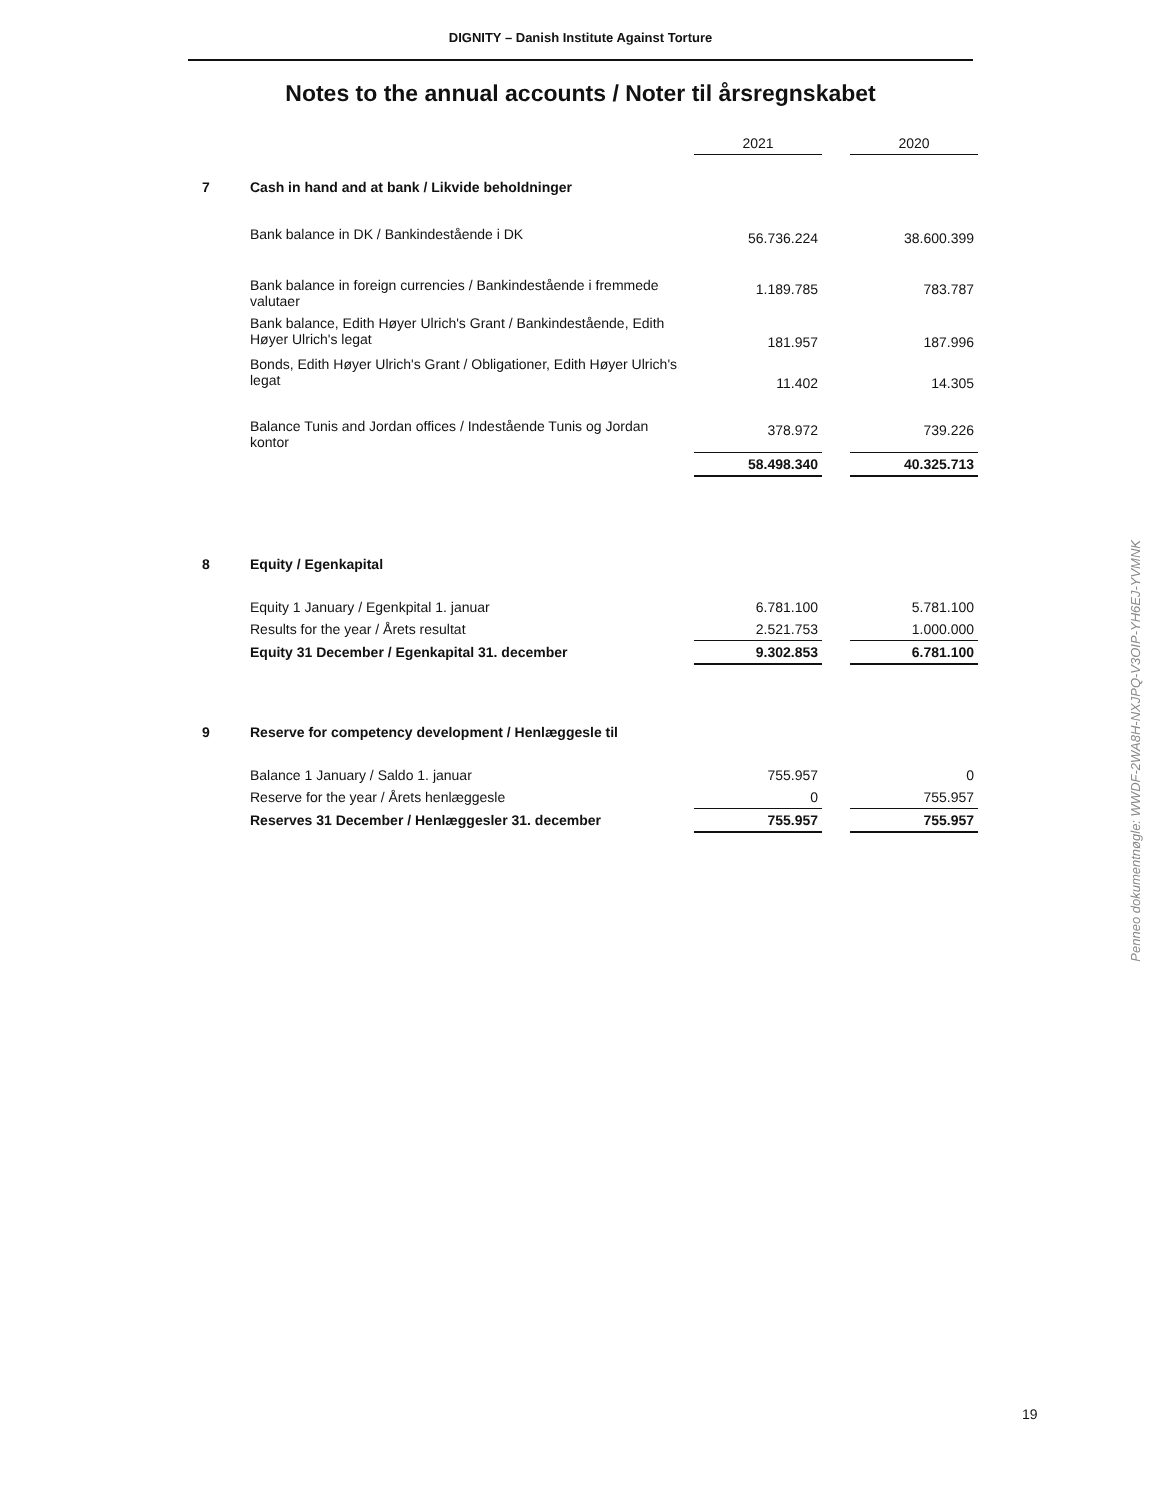DIGNITY – Danish Institute Against Torture
Notes to the annual accounts / Noter til årsregnskabet
| | | 2021 | | 2020 |
| 7 | Cash in hand and at bank / Likvide beholdninger | | | |
| | Bank balance in DK / Bankindestående i DK | 56.736.224 | | 38.600.399 |
| | Bank balance in foreign currencies / Bankindestående i fremmede valutaer | 1.189.785 | | 783.787 |
| | Bank balance, Edith Høyer Ulrich's Grant / Bankindestående, Edith Høyer Ulrich's legat | 181.957 | | 187.996 |
| | Bonds, Edith Høyer Ulrich's Grant / Obligationer, Edith Høyer Ulrich's legat | 11.402 | | 14.305 |
| | Balance Tunis and Jordan offices / Indestående Tunis og Jordan kontor | 378.972 | | 739.226 |
| | | 58.498.340 | | 40.325.713 |
| 8 | Equity / Egenkapital | | | |
| | Equity 1 January / Egenkpital 1. januar | 6.781.100 | | 5.781.100 |
| | Results for the year / Årets resultat | 2.521.753 | | 1.000.000 |
| | Equity 31 December / Egenkapital 31. december | 9.302.853 | | 6.781.100 |
| 9 | Reserve for competency development / Henlæggesle til | | | |
| | Balance 1 January / Saldo 1. januar | 755.957 | | 0 |
| | Reserve for the year / Årets henlæggesle | 0 | | 755.957 |
| | Reserves 31 December / Henlæggesler 31. december | 755.957 | | 755.957 |
Penneo dokumentnøgle: WWDF-2WA8H-NXJPQ-V3OIP-YH6EJ-YVMNK
19